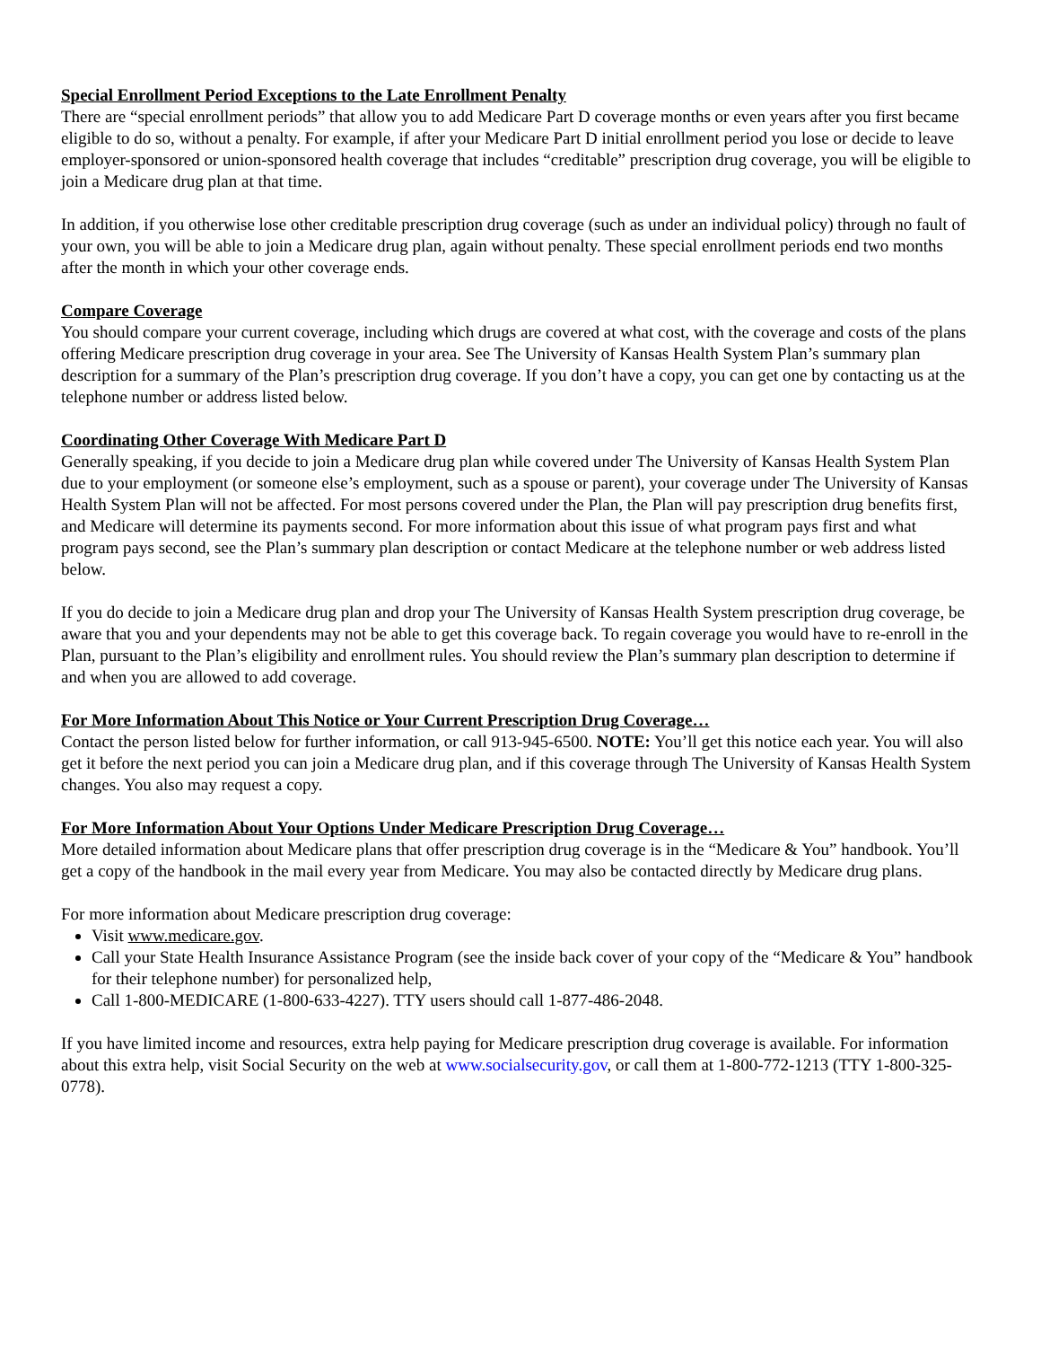Special Enrollment Period Exceptions to the Late Enrollment Penalty
There are “special enrollment periods” that allow you to add Medicare Part D coverage months or even years after you first became eligible to do so, without a penalty. For example, if after your Medicare Part D initial enrollment period you lose or decide to leave employer-sponsored or union-sponsored health coverage that includes “creditable” prescription drug coverage, you will be eligible to join a Medicare drug plan at that time.
In addition, if you otherwise lose other creditable prescription drug coverage (such as under an individual policy) through no fault of your own, you will be able to join a Medicare drug plan, again without penalty. These special enrollment periods end two months after the month in which your other coverage ends.
Compare Coverage
You should compare your current coverage, including which drugs are covered at what cost, with the coverage and costs of the plans offering Medicare prescription drug coverage in your area. See The University of Kansas Health System Plan’s summary plan description for a summary of the Plan’s prescription drug coverage. If you don’t have a copy, you can get one by contacting us at the telephone number or address listed below.
Coordinating Other Coverage With Medicare Part D
Generally speaking, if you decide to join a Medicare drug plan while covered under The University of Kansas Health System Plan due to your employment (or someone else’s employment, such as a spouse or parent), your coverage under The University of Kansas Health System Plan will not be affected. For most persons covered under the Plan, the Plan will pay prescription drug benefits first, and Medicare will determine its payments second. For more information about this issue of what program pays first and what program pays second, see the Plan’s summary plan description or contact Medicare at the telephone number or web address listed below.
If you do decide to join a Medicare drug plan and drop your The University of Kansas Health System prescription drug coverage, be aware that you and your dependents may not be able to get this coverage back. To regain coverage you would have to re-enroll in the Plan, pursuant to the Plan’s eligibility and enrollment rules. You should review the Plan’s summary plan description to determine if and when you are allowed to add coverage.
For More Information About This Notice or Your Current Prescription Drug Coverage…
Contact the person listed below for further information, or call 913-945-6500. NOTE: You’ll get this notice each year. You will also get it before the next period you can join a Medicare drug plan, and if this coverage through The University of Kansas Health System changes. You also may request a copy.
For More Information About Your Options Under Medicare Prescription Drug Coverage…
More detailed information about Medicare plans that offer prescription drug coverage is in the “Medicare & You” handbook. You’ll get a copy of the handbook in the mail every year from Medicare. You may also be contacted directly by Medicare drug plans.
For more information about Medicare prescription drug coverage:
Visit www.medicare.gov.
Call your State Health Insurance Assistance Program (see the inside back cover of your copy of the “Medicare & You” handbook for their telephone number) for personalized help,
Call 1-800-MEDICARE (1-800-633-4227). TTY users should call 1-877-486-2048.
If you have limited income and resources, extra help paying for Medicare prescription drug coverage is available. For information about this extra help, visit Social Security on the web at www.socialsecurity.gov, or call them at 1-800-772-1213 (TTY 1-800-325-0778).